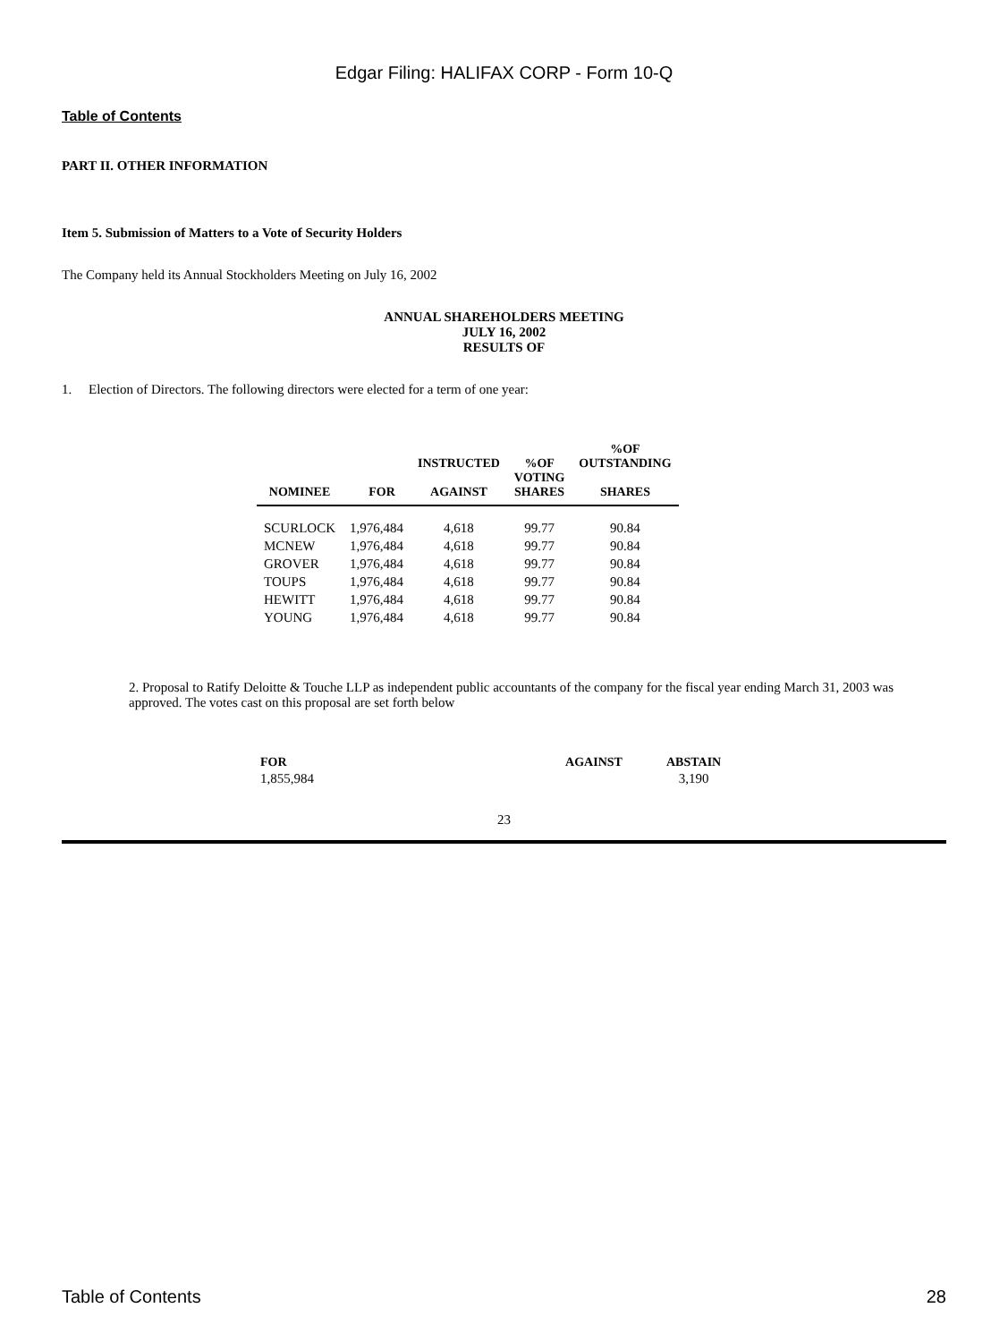Edgar Filing: HALIFAX CORP - Form 10-Q
Table of Contents
PART II. OTHER INFORMATION
Item 5. Submission of Matters to a Vote of Security Holders
The Company held its Annual Stockholders Meeting on July 16, 2002
ANNUAL SHAREHOLDERS MEETING
JULY 16, 2002
RESULTS OF
1. Election of Directors. The following directors were elected for a term of one year:
| NOMINEE | FOR | INSTRUCTED AGAINST | %OF VOTING SHARES | %OF OUTSTANDING SHARES |
| --- | --- | --- | --- | --- |
| SCURLOCK | 1,976,484 | 4,618 | 99.77 | 90.84 |
| MCNEW | 1,976,484 | 4,618 | 99.77 | 90.84 |
| GROVER | 1,976,484 | 4,618 | 99.77 | 90.84 |
| TOUPS | 1,976,484 | 4,618 | 99.77 | 90.84 |
| HEWITT | 1,976,484 | 4,618 | 99.77 | 90.84 |
| YOUNG | 1,976,484 | 4,618 | 99.77 | 90.84 |
2. Proposal to Ratify Deloitte & Touche LLP as independent public accountants of the company for the fiscal year ending March 31, 2003 was approved. The votes cast on this proposal are set forth below
| FOR | AGAINST | ABSTAIN |
| --- | --- | --- |
| 1,855,984 | | 3,190 |
23
Table of Contents 28